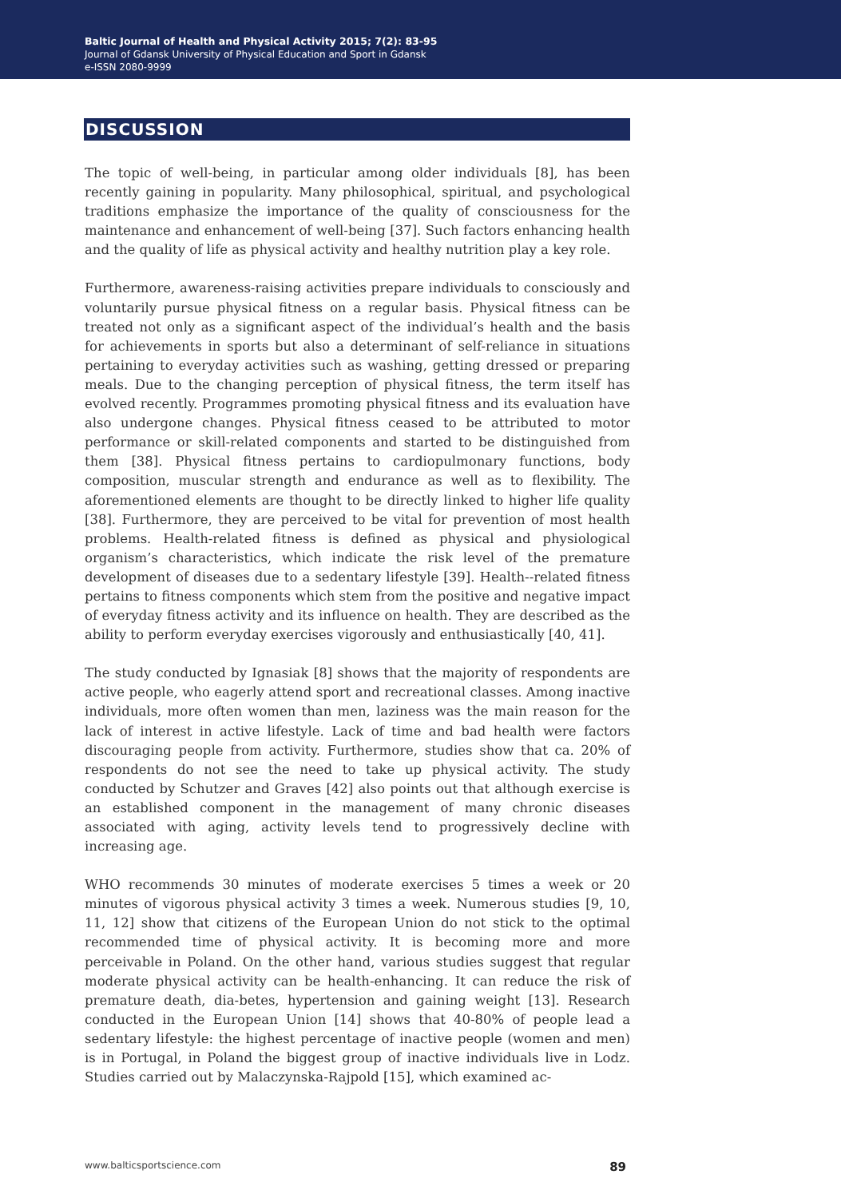Baltic Journal of Health and Physical Activity 2015; 7(2): 83-95
Journal of Gdansk University of Physical Education and Sport in Gdansk
e-ISSN 2080-9999
DISCUSSION
The topic of well-being, in particular among older individuals [8], has been recently gaining in popularity. Many philosophical, spiritual, and psychological traditions emphasize the importance of the quality of consciousness for the maintenance and enhancement of well-being [37]. Such factors enhancing health and the quality of life as physical activity and healthy nutrition play a key role.
Furthermore, awareness-raising activities prepare individuals to consciously and voluntarily pursue physical fitness on a regular basis. Physical fitness can be treated not only as a significant aspect of the individual’s health and the basis for achievements in sports but also a determinant of self-reliance in situations pertaining to everyday activities such as washing, getting dressed or preparing meals. Due to the changing perception of physical fitness, the term itself has evolved recently. Programmes promoting physical fitness and its evaluation have also undergone changes. Physical fitness ceased to be attributed to motor performance or skill-related components and started to be distinguished from them [38]. Physical fitness pertains to cardiopulmonary functions, body composition, muscular strength and endurance as well as to flexibility. The aforementioned elements are thought to be directly linked to higher life quality [38]. Furthermore, they are perceived to be vital for prevention of most health problems. Health-related fitness is defined as physical and physiological organism’s characteristics, which indicate the risk level of the premature development of diseases due to a sedentary lifestyle [39]. Health--related fitness pertains to fitness components which stem from the positive and negative impact of everyday fitness activity and its influence on health. They are described as the ability to perform everyday exercises vigorously and enthusiastically [40, 41].
The study conducted by Ignasiak [8] shows that the majority of respondents are active people, who eagerly attend sport and recreational classes. Among inactive individuals, more often women than men, laziness was the main reason for the lack of interest in active lifestyle. Lack of time and bad health were factors discouraging people from activity. Furthermore, studies show that ca. 20% of respondents do not see the need to take up physical activity. The study conducted by Schutzer and Graves [42] also points out that although exercise is an established component in the management of many chronic diseases associated with aging, activity levels tend to progressively decline with increasing age.
WHO recommends 30 minutes of moderate exercises 5 times a week or 20 minutes of vigorous physical activity 3 times a week. Numerous studies [9, 10, 11, 12] show that citizens of the European Union do not stick to the optimal recommended time of physical activity. It is becoming more and more perceivable in Poland. On the other hand, various studies suggest that regular moderate physical activity can be health-enhancing. It can reduce the risk of premature death, dia-betes, hypertension and gaining weight [13]. Research conducted in the European Union [14] shows that 40-80% of people lead a sedentary lifestyle: the highest percentage of inactive people (women and men) is in Portugal, in Poland the biggest group of inactive individuals live in Lodz. Studies carried out by Malaczynska-Rajpold [15], which examined ac-
www.balticsportscience.com 89